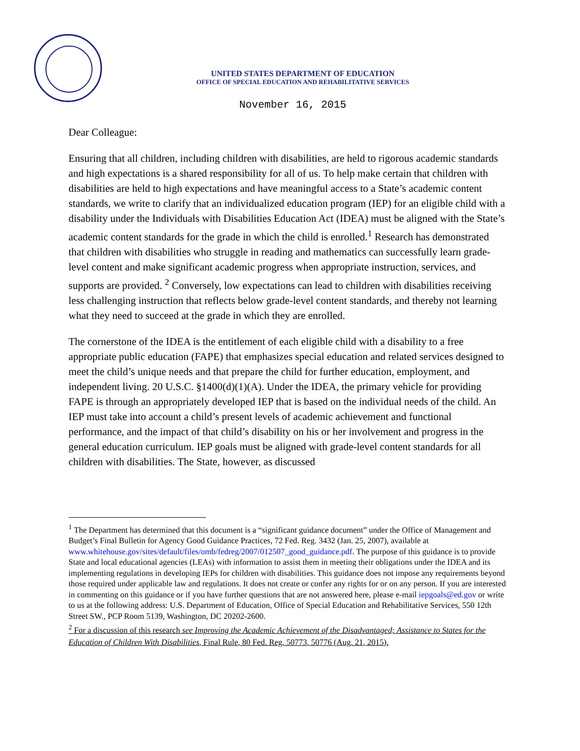UNITED STATES DEPARTMENT OF EDUCATION
OFFICE OF SPECIAL EDUCATION AND REHABILITATIVE SERVICES
November 16, 2015
Dear Colleague:
Ensuring that all children, including children with disabilities, are held to rigorous academic standards and high expectations is a shared responsibility for all of us. To help make certain that children with disabilities are held to high expectations and have meaningful access to a State’s academic content standards, we write to clarify that an individualized education program (IEP) for an eligible child with a disability under the Individuals with Disabilities Education Act (IDEA) must be aligned with the State’s academic content standards for the grade in which the child is enrolled.<sup>1</sup> Research has demonstrated that children with disabilities who struggle in reading and mathematics can successfully learn grade-level content and make significant academic progress when appropriate instruction, services, and supports are provided. <sup>2</sup> Conversely, low expectations can lead to children with disabilities receiving less challenging instruction that reflects below grade-level content standards, and thereby not learning what they need to succeed at the grade in which they are enrolled.
The cornerstone of the IDEA is the entitlement of each eligible child with a disability to a free appropriate public education (FAPE) that emphasizes special education and related services designed to meet the child’s unique needs and that prepare the child for further education, employment, and independent living. 20 U.S.C. §1400(d)(1)(A). Under the IDEA, the primary vehicle for providing FAPE is through an appropriately developed IEP that is based on the individual needs of the child. An IEP must take into account a child’s present levels of academic achievement and functional performance, and the impact of that child’s disability on his or her involvement and progress in the general education curriculum. IEP goals must be aligned with grade-level content standards for all children with disabilities. The State, however, as discussed
<sup>1</sup> The Department has determined that this document is a “significant guidance document” under the Office of Management and Budget’s Final Bulletin for Agency Good Guidance Practices, 72 Fed. Reg. 3432 (Jan. 25, 2007), available at www.whitehouse.gov/sites/default/files/omb/fedreg/2007/012507_good_guidance.pdf. The purpose of this guidance is to provide State and local educational agencies (LEAs) with information to assist them in meeting their obligations under the IDEA and its implementing regulations in developing IEPs for children with disabilities. This guidance does not impose any requirements beyond those required under applicable law and regulations. It does not create or confer any rights for or on any person. If you are interested in commenting on this guidance or if you have further questions that are not answered here, please e-mail iepgoals@ed.gov or write to us at the following address: U.S. Department of Education, Office of Special Education and Rehabilitative Services, 550 12th Street SW., PCP Room 5139, Washington, DC 20202-2600.
<sup>2</sup> For a discussion of this research see Improving the Academic Achievement of the Disadvantaged; Assistance to States for the Education of Children With Disabilities, Final Rule, 80 Fed. Reg. 50773, 50776 (Aug. 21, 2015).